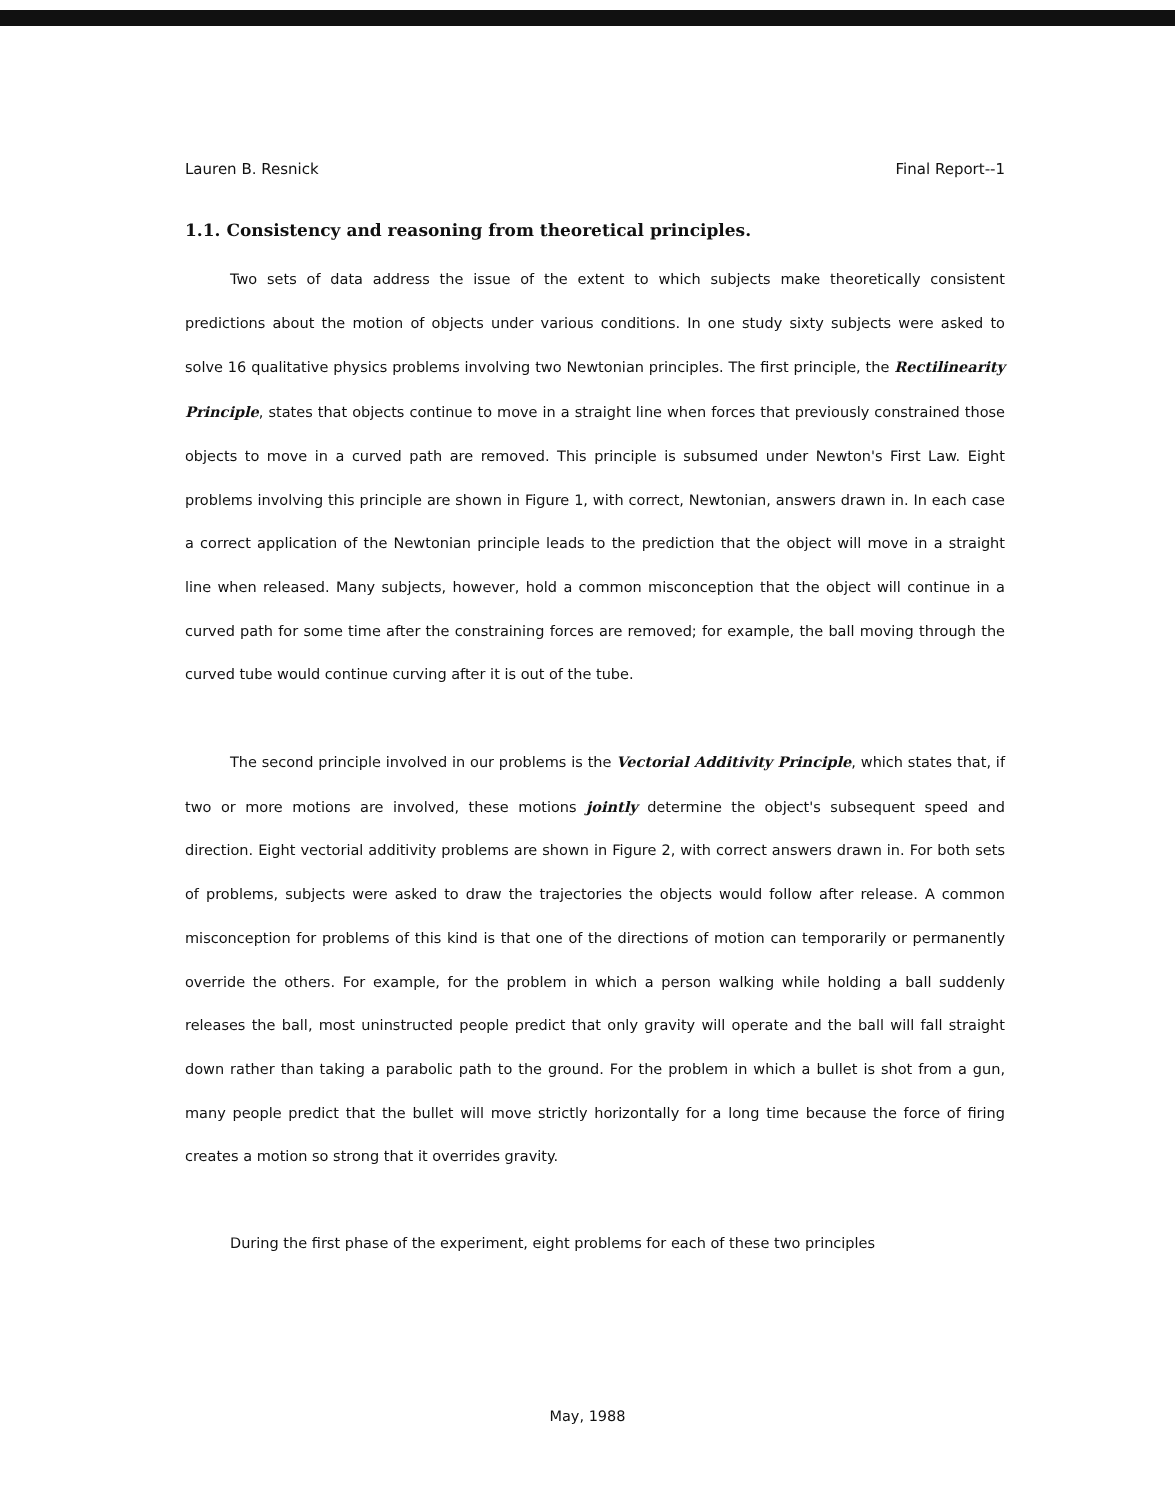Lauren B. Resnick Final Report--1
1.1. Consistency and reasoning from theoretical principles.
Two sets of data address the issue of the extent to which subjects make theoretically consistent predictions about the motion of objects under various conditions. In one study sixty subjects were asked to solve 16 qualitative physics problems involving two Newtonian principles. The first principle, the Rectilinearity Principle, states that objects continue to move in a straight line when forces that previously constrained those objects to move in a curved path are removed. This principle is subsumed under Newton's First Law. Eight problems involving this principle are shown in Figure 1, with correct, Newtonian, answers drawn in. In each case a correct application of the Newtonian principle leads to the prediction that the object will move in a straight line when released. Many subjects, however, hold a common misconception that the object will continue in a curved path for some time after the constraining forces are removed; for example, the ball moving through the curved tube would continue curving after it is out of the tube.
The second principle involved in our problems is the Vectorial Additivity Principle, which states that, if two or more motions are involved, these motions jointly determine the object's subsequent speed and direction. Eight vectorial additivity problems are shown in Figure 2, with correct answers drawn in. For both sets of problems, subjects were asked to draw the trajectories the objects would follow after release. A common misconception for problems of this kind is that one of the directions of motion can temporarily or permanently override the others. For example, for the problem in which a person walking while holding a ball suddenly releases the ball, most uninstructed people predict that only gravity will operate and the ball will fall straight down rather than taking a parabolic path to the ground. For the problem in which a bullet is shot from a gun, many people predict that the bullet will move strictly horizontally for a long time because the force of firing creates a motion so strong that it overrides gravity.
During the first phase of the experiment, eight problems for each of these two principles
May, 1988